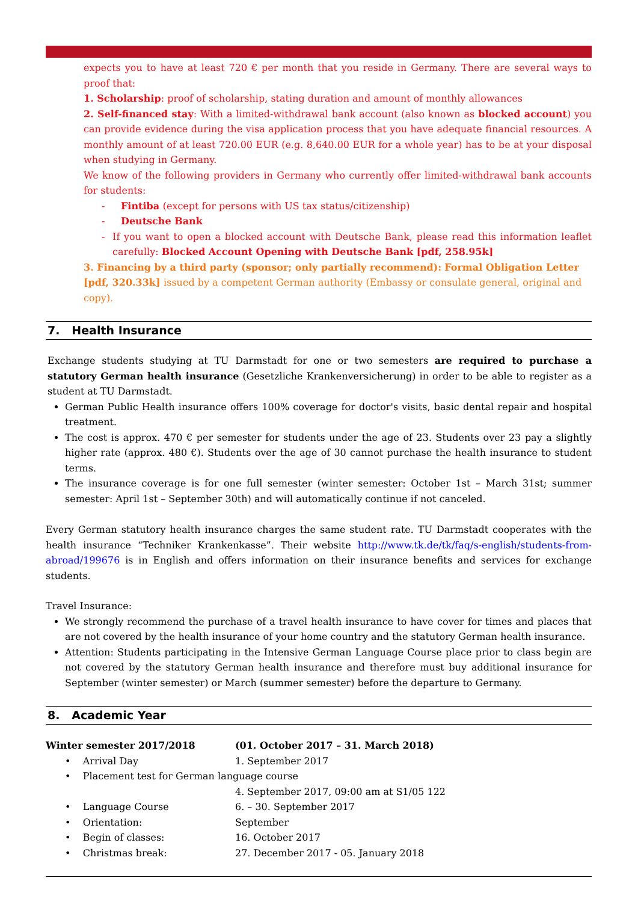expects you to have at least 720 € per month that you reside in Germany. There are several ways to proof that:
1. Scholarship: proof of scholarship, stating duration and amount of monthly allowances
2. Self-financed stay: With a limited-withdrawal bank account (also known as blocked account) you can provide evidence during the visa application process that you have adequate financial resources. A monthly amount of at least 720.00 EUR (e.g. 8,640.00 EUR for a whole year) has to be at your disposal when studying in Germany.
We know of the following providers in Germany who currently offer limited-withdrawal bank accounts for students:
- Fintiba (except for persons with US tax status/citizenship)
- Deutsche Bank
- If you want to open a blocked account with Deutsche Bank, please read this information leaflet carefully: Blocked Account Opening with Deutsche Bank [pdf, 258.95k]
3. Financing by a third party (sponsor; only partially recommend): Formal Obligation Letter [pdf, 320.33k] issued by a competent German authority (Embassy or consulate general, original and copy).
7. Health Insurance
Exchange students studying at TU Darmstadt for one or two semesters are required to purchase a statutory German health insurance (Gesetzliche Krankenversicherung) in order to be able to register as a student at TU Darmstadt.
German Public Health insurance offers 100% coverage for doctor's visits, basic dental repair and hospital treatment.
The cost is approx. 470 € per semester for students under the age of 23. Students over 23 pay a slightly higher rate (approx. 480 €). Students over the age of 30 cannot purchase the health insurance to student terms.
The insurance coverage is for one full semester (winter semester: October 1st – March 31st; summer semester: April 1st – September 30th) and will automatically continue if not canceled.
Every German statutory health insurance charges the same student rate. TU Darmstadt cooperates with the health insurance “Techniker Krankenkasse”. Their website http://www.tk.de/tk/faq/s-english/students-from-abroad/199676 is in English and offers information on their insurance benefits and services for exchange students.
Travel Insurance:
We strongly recommend the purchase of a travel health insurance to have cover for times and places that are not covered by the health insurance of your home country and the statutory German health insurance.
Attention: Students participating in the Intensive German Language Course place prior to class begin are not covered by the statutory German health insurance and therefore must buy additional insurance for September (winter semester) or March (summer semester) before the departure to Germany.
8. Academic Year
Winter semester 2017/2018 (01. October 2017 – 31. March 2018)
• Arrival Day 1. September 2017
• Placement test for German language course
4. September 2017, 09:00 am at S1/05 122
• Language Course 6. – 30. September 2017
• Orientation: September
• Begin of classes: 16. October 2017
• Christmas break: 27. December 2017 - 05. January 2018